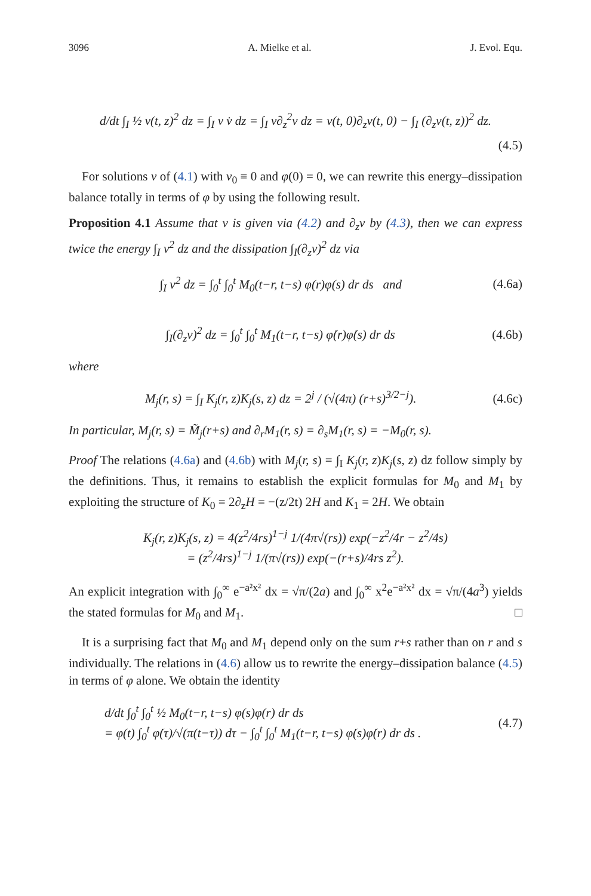3096 A. Mielke et al. J. Evol. Equ.
d/dt ∫<sub>I</sub> ½ v(t, z)<sup>2</sup> dz = ∫<sub>I</sub> v v̇ dz = ∫<sub>I</sub> v∂<sub>z</sub><sup>2</sup>v dz = v(t, 0)∂<sub>z</sub>v(t, 0) − ∫<sub>I</sub> (∂<sub>z</sub>v(t, z))<sup>2</sup> dz.
(4.5)
For solutions v of (4.1) with v<sub>0</sub> ≡ 0 and φ(0) = 0, we can rewrite this energy–dissipation balance totally in terms of φ by using the following result.
Proposition 4.1 Assume that v is given via (4.2) and ∂<sub>z</sub>v by (4.3), then we can express twice the energy ∫<sub>I</sub> v<sup>2</sup> dz and the dissipation ∫<sub>I</sub>(∂<sub>z</sub>v)<sup>2</sup> dz via
∫<sub>I</sub> v<sup>2</sup> dz = ∫<sub>0</sub><sup>t</sup> ∫<sub>0</sub><sup>t</sup> M<sub>0</sub>(t−r, t−s) φ(r)φ(s) dr ds and (4.6a)
∫<sub>I</sub>(∂<sub>z</sub>v)<sup>2</sup> dz = ∫<sub>0</sub><sup>t</sup> ∫<sub>0</sub><sup>t</sup> M<sub>1</sub>(t−r, t−s) φ̇(r)φ̇(s) dr ds (4.6b)
where
M<sub>j</sub>(r, s) = ∫<sub>I</sub> K<sub>j</sub>(r, z)K<sub>j</sub>(s, z) dz = 2<sup>j</sup> / (√(4π) (r+s)<sup>3/2−j</sup>). (4.6c)
In particular, M<sub>j</sub>(r, s) = M̃<sub>j</sub>(r+s) and ∂<sub>r</sub>M<sub>1</sub>(r, s) = ∂<sub>s</sub>M<sub>1</sub>(r, s) = −M<sub>0</sub>(r, s).
Proof The relations (4.6a) and (4.6b) with M<sub>j</sub>(r, s) = ∫<sub>I</sub> K<sub>j</sub>(r, z)K<sub>j</sub>(s, z) dz follow simply by the definitions. Thus, it remains to establish the explicit formulas for M<sub>0</sub> and M<sub>1</sub> by exploiting the structure of K<sub>0</sub> = 2∂<sub>z</sub>H = −(z/2t) 2H and K<sub>1</sub> = 2H. We obtain
K<sub>j</sub>(r, z)K<sub>j</sub>(s, z) = 4(z<sup>2</sup>/4rs)<sup>1−j</sup> 1/(4π√(rs)) exp(−z<sup>2</sup>/4r − z<sup>2</sup>/4s)
= (z<sup>2</sup>/4rs)<sup>1−j</sup> 1/(π√(rs)) exp(−(r+s)/4rs z<sup>2</sup>).
An explicit integration with ∫<sub>0</sub><sup>∞</sup> e<sup>−a²x²</sup> dx = √π/(2a) and ∫<sub>0</sub><sup>∞</sup> x<sup>2</sup>e<sup>−a²x²</sup> dx = √π/(4a<sup>3</sup>) yields the stated formulas for M<sub>0</sub> and M<sub>1</sub>. □
It is a surprising fact that M<sub>0</sub> and M<sub>1</sub> depend only on the sum r+s rather than on r and s individually. The relations in (4.6) allow us to rewrite the energy–dissipation balance (4.5) in terms of φ alone. We obtain the identity
d/dt ∫<sub>0</sub><sup>t</sup> ∫<sub>0</sub><sup>t</sup> ½ M<sub>0</sub>(t−r, t−s) φ(s)φ(r) dr ds
= φ(t) ∫<sub>0</sub><sup>t</sup> φ̇(τ)/√(π(t−τ)) dτ − ∫<sub>0</sub><sup>t</sup> ∫<sub>0</sub><sup>t</sup> M<sub>1</sub>(t−r, t−s) φ̇(s)φ̇(r) dr ds . (4.7)